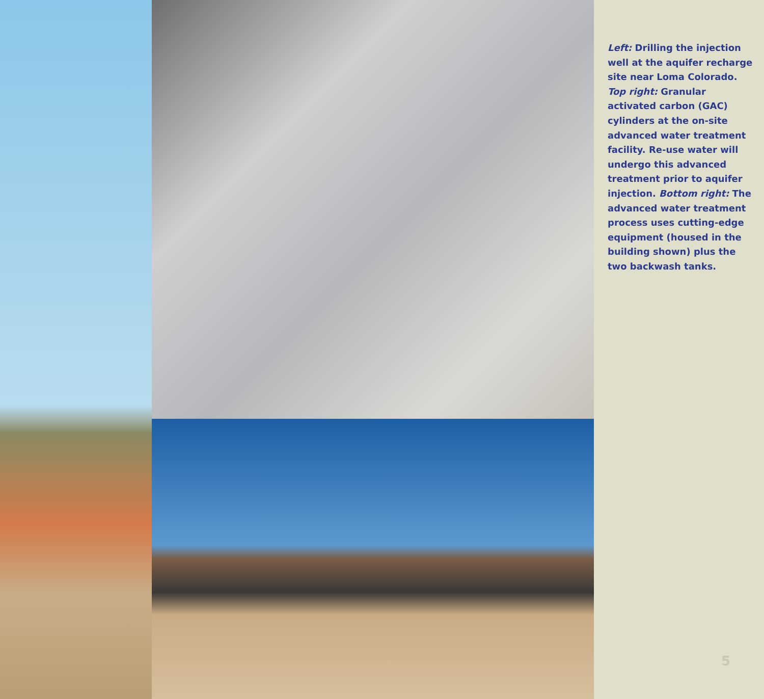Left: Drilling the injection well at the aquifer recharge site near Loma Colorado. Top right: Granular activated carbon (GAC) cylinders at the on-site advanced water treatment facility. Re-use water will undergo this advanced treatment prior to aquifer injection. Bottom right: The advanced water treatment process uses cutting-edge equipment (housed in the building shown) plus the two backwash tanks.
5